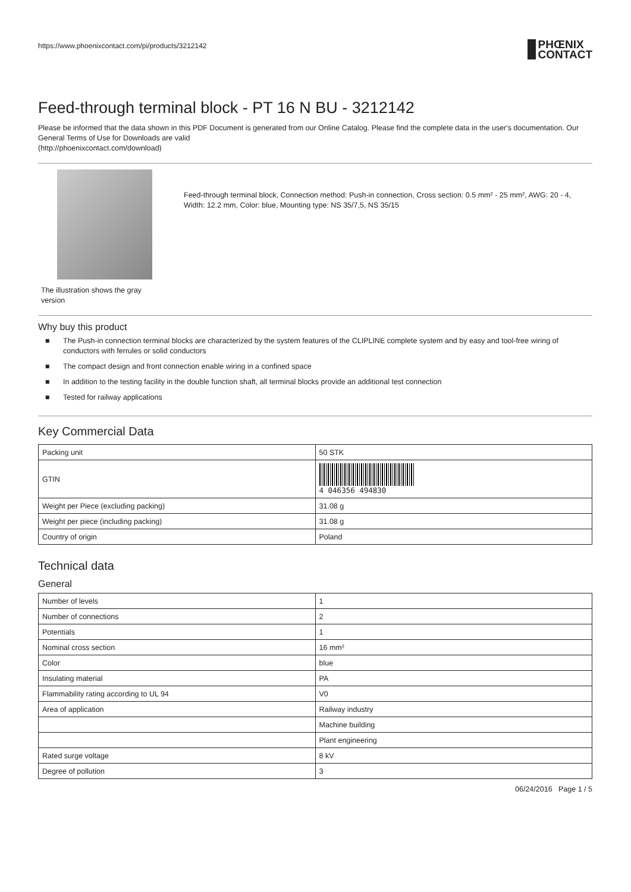https://www.phoenixcontact.com/pi/products/3212142 PHŒNIX
CONTACT
Feed-through terminal block - PT 16 N BU - 3212142
Please be informed that the data shown in this PDF Document is generated from our Online Catalog. Please find the complete data in the user's documentation. Our General Terms of Use for Downloads are valid
(http://phoenixcontact.com/download)
The illustration shows the gray version
Feed-through terminal block, Connection method: Push-in connection, Cross section: 0.5 mm² - 25 mm², AWG: 20 - 4, Width: 12.2 mm, Color: blue, Mounting type: NS 35/7,5, NS 35/15
Why buy this product
■ The Push-in connection terminal blocks are characterized by the system features of the CLIPLINE complete system and by easy and tool-free wiring of conductors with ferrules or solid conductors
■ The compact design and front connection enable wiring in a confined space
■ In addition to the testing facility in the double function shaft, all terminal blocks provide an additional test connection
■ Tested for railway applications
Key Commercial Data
| Packing unit | 50 STK |
| GTIN | 4 046356 494830 |
| Weight per Piece (excluding packing) | 31.08 g |
| Weight per piece (including packing) | 31.08 g |
| Country of origin | Poland |
Technical data
General
| Number of levels | 1 |
| Number of connections | 2 |
| Potentials | 1 |
| Nominal cross section | 16 mm² |
| Color | blue |
| Insulating material | PA |
| Flammability rating according to UL 94 | V0 |
| Area of application | Railway industry |
| | Machine building |
| | Plant engineering |
| Rated surge voltage | 8 kV |
| Degree of pollution | 3 |
06/24/2016 Page 1 / 5